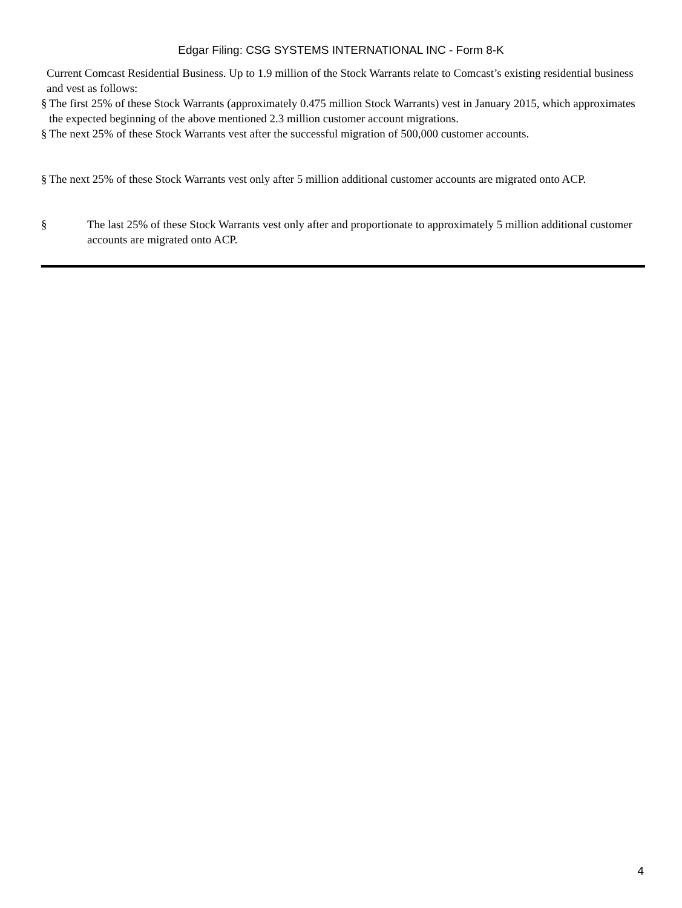Edgar Filing: CSG SYSTEMS INTERNATIONAL INC - Form 8-K
Current Comcast Residential Business. Up to 1.9 million of the Stock Warrants relate to Comcast’s existing residential business and vest as follows:
§ The first 25% of these Stock Warrants (approximately 0.475 million Stock Warrants) vest in January 2015, which approximates the expected beginning of the above mentioned 2.3 million customer account migrations.
§ The next 25% of these Stock Warrants vest after the successful migration of 500,000 customer accounts.
§ The next 25% of these Stock Warrants vest only after 5 million additional customer accounts are migrated onto ACP.
§ The last 25% of these Stock Warrants vest only after and proportionate to approximately 5 million additional customer accounts are migrated onto ACP.
4